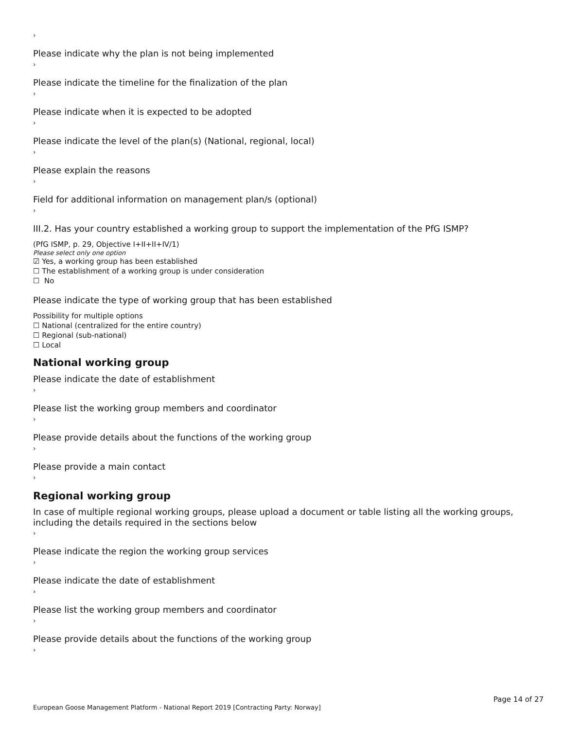›
Please indicate why the plan is not being implemented
›
Please indicate the timeline for the finalization of the plan
›
Please indicate when it is expected to be adopted
›
Please indicate the level of the plan(s) (National, regional, local)
›
Please explain the reasons
›
Field for additional information on management plan/s (optional)
›
III.2. Has your country established a working group to support the implementation of the PfG ISMP?
(PfG ISMP, p. 29, Objective I+II+II+IV/1)
Please select only one option
☑ Yes, a working group has been established
☐ The establishment of a working group is under consideration
☐ No
Please indicate the type of working group that has been established
Possibility for multiple options
☐ National (centralized for the entire country)
☐ Regional (sub-national)
☐ Local
National working group
Please indicate the date of establishment
›
Please list the working group members and coordinator
›
Please provide details about the functions of the working group
›
Please provide a main contact
›
Regional working group
In case of multiple regional working groups, please upload a document or table listing all the working groups, including the details required in the sections below
›
Please indicate the region the working group services
›
Please indicate the date of establishment
›
Please list the working group members and coordinator
›
Please provide details about the functions of the working group
›
Page 14 of 27
European Goose Management Platform - National Report 2019 [Contracting Party: Norway]